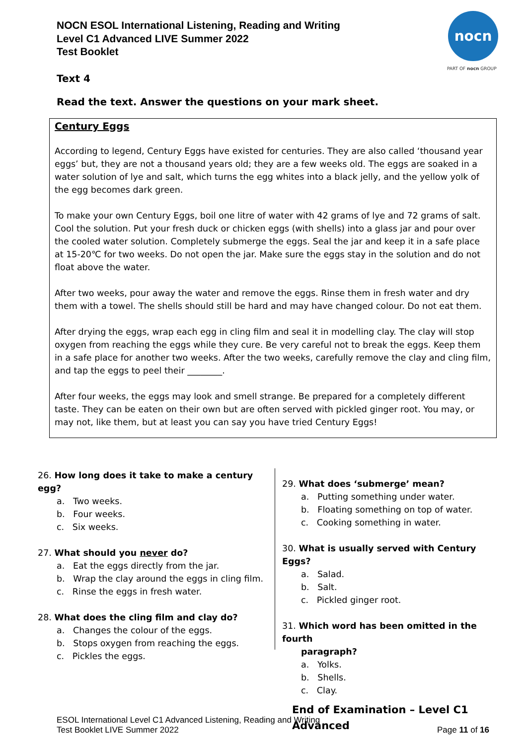NOCN ESOL International Listening, Reading and Writing
Level C1 Advanced LIVE Summer 2022
Test Booklet
nocn
PART OF nocn GROUP
Text 4
Read the text. Answer the questions on your mark sheet.
Century Eggs
According to legend, Century Eggs have existed for centuries. They are also called ‘thousand year eggs’ but, they are not a thousand years old; they are a few weeks old. The eggs are soaked in a water solution of lye and salt, which turns the egg whites into a black jelly, and the yellow yolk of the egg becomes dark green.
To make your own Century Eggs, boil one litre of water with 42 grams of lye and 72 grams of salt. Cool the solution. Put your fresh duck or chicken eggs (with shells) into a glass jar and pour over the cooled water solution. Completely submerge the eggs. Seal the jar and keep it in a safe place at 15-20℃ for two weeks. Do not open the jar. Make sure the eggs stay in the solution and do not float above the water.
After two weeks, pour away the water and remove the eggs. Rinse them in fresh water and dry them with a towel. The shells should still be hard and may have changed colour. Do not eat them.
After drying the eggs, wrap each egg in cling film and seal it in modelling clay. The clay will stop oxygen from reaching the eggs while they cure. Be very careful not to break the eggs. Keep them in a safe place for another two weeks. After the two weeks, carefully remove the clay and cling film, and tap the eggs to peel their ________.
After four weeks, the eggs may look and smell strange. Be prepared for a completely different taste. They can be eaten on their own but are often served with pickled ginger root. You may, or may not, like them, but at least you can say you have tried Century Eggs!
26. How long does it take to make a century egg?
a. Two weeks.
b. Four weeks.
c. Six weeks.
27. What should you never do?
a. Eat the eggs directly from the jar.
b. Wrap the clay around the eggs in cling film.
c. Rinse the eggs in fresh water.
28. What does the cling film and clay do?
a. Changes the colour of the eggs.
b. Stops oxygen from reaching the eggs.
c. Pickles the eggs.
29. What does ‘submerge’ mean?
a. Putting something under water.
b. Floating something on top of water.
c. Cooking something in water.
30. What is usually served with Century Eggs?
a. Salad.
b. Salt.
c. Pickled ginger root.
31. Which word has been omitted in the fourth
paragraph?
a. Yolks.
b. Shells.
c. Clay.
End of Examination – Level C1
Advanced
ESOL International Level C1 Advanced Listening, Reading and Writing
Test Booklet LIVE Summer 2022
Page 11 of 16